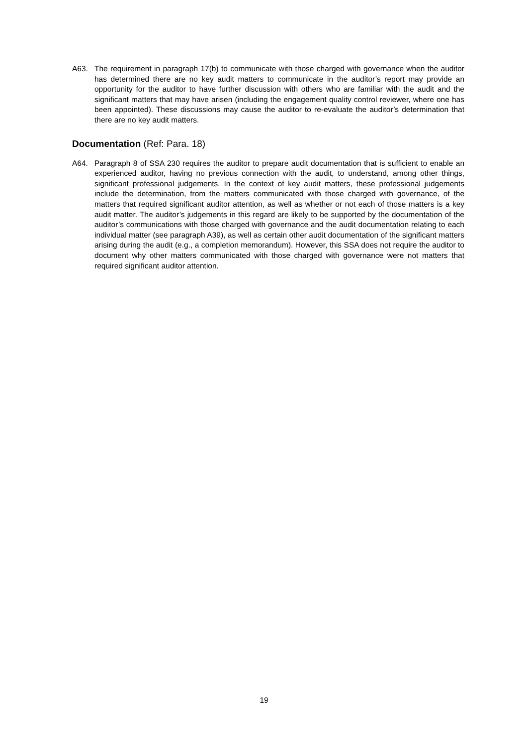A63. The requirement in paragraph 17(b) to communicate with those charged with governance when the auditor has determined there are no key audit matters to communicate in the auditor’s report may provide an opportunity for the auditor to have further discussion with others who are familiar with the audit and the significant matters that may have arisen (including the engagement quality control reviewer, where one has been appointed). These discussions may cause the auditor to re-evaluate the auditor’s determination that there are no key audit matters.
Documentation (Ref: Para. 18)
A64. Paragraph 8 of SSA 230 requires the auditor to prepare audit documentation that is sufficient to enable an experienced auditor, having no previous connection with the audit, to understand, among other things, significant professional judgements. In the context of key audit matters, these professional judgements include the determination, from the matters communicated with those charged with governance, of the matters that required significant auditor attention, as well as whether or not each of those matters is a key audit matter. The auditor’s judgements in this regard are likely to be supported by the documentation of the auditor’s communications with those charged with governance and the audit documentation relating to each individual matter (see paragraph A39), as well as certain other audit documentation of the significant matters arising during the audit (e.g., a completion memorandum). However, this SSA does not require the auditor to document why other matters communicated with those charged with governance were not matters that required significant auditor attention.
19